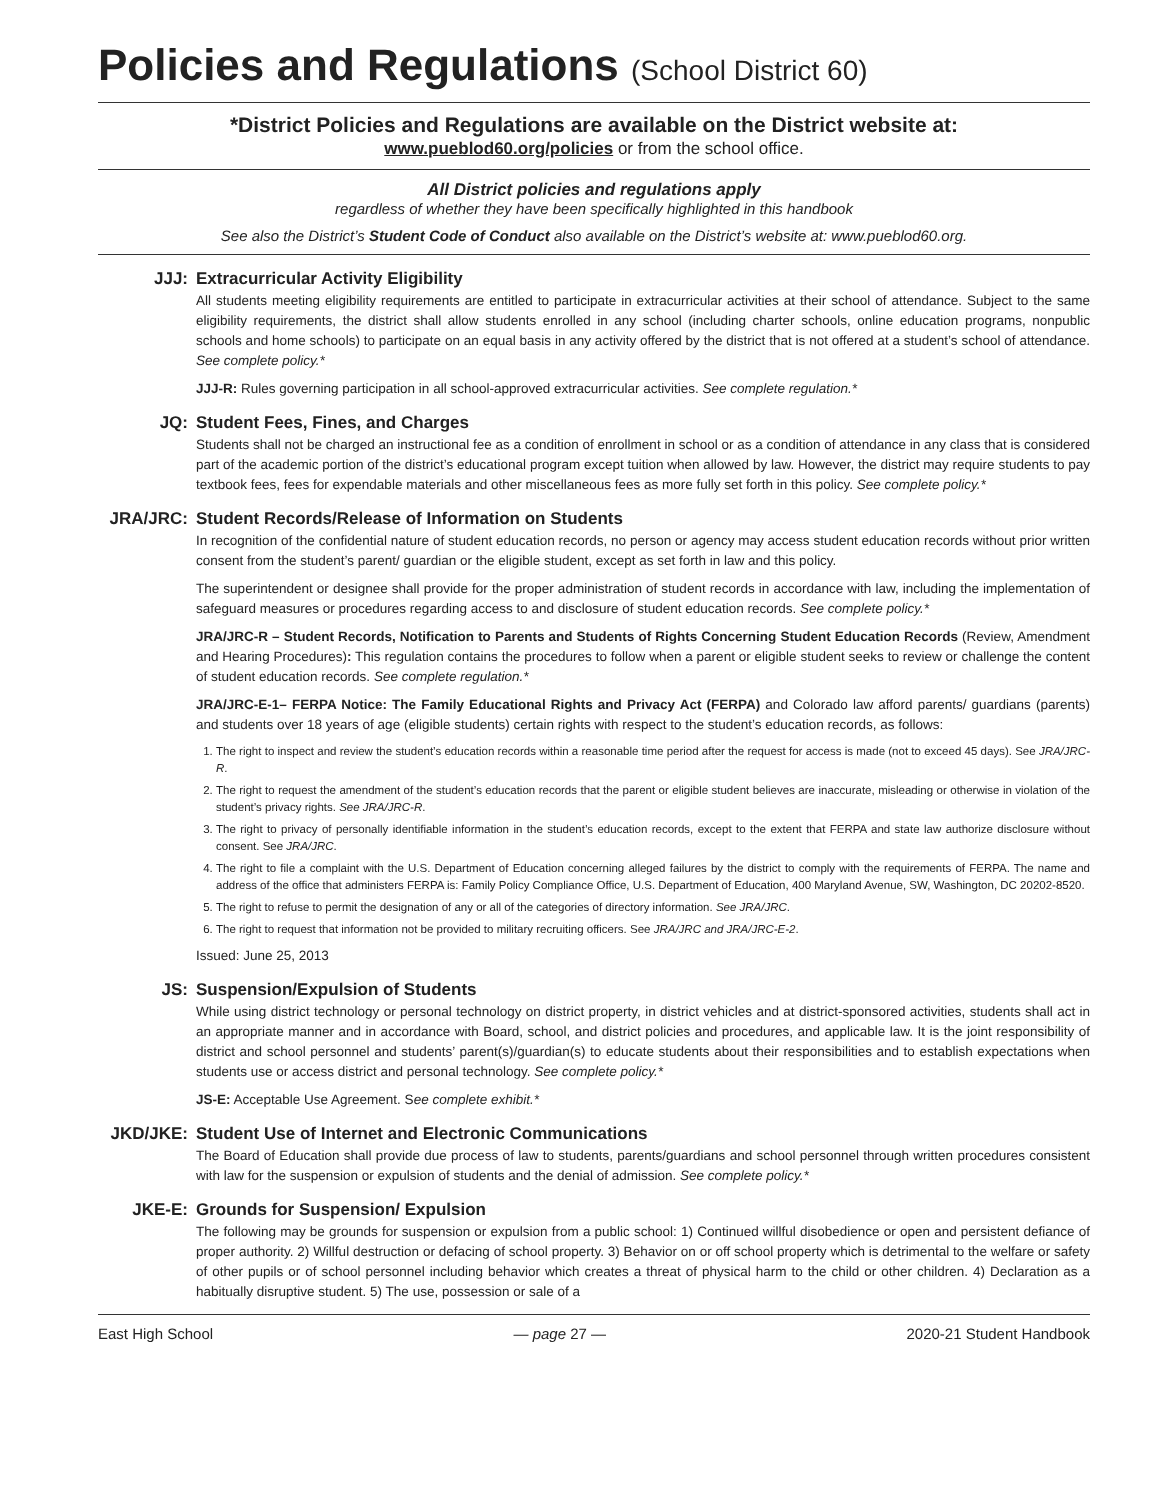Policies and Regulations (School District 60)
*District Policies and Regulations are available on the District website at:
www.pueblod60.org/policies or from the school office.
All District policies and regulations apply
regardless of whether they have been specifically highlighted in this handbook
See also the District’s Student Code of Conduct also available on the District’s website at: www.pueblod60.org.
JJJ: Extracurricular Activity Eligibility
All students meeting eligibility requirements are entitled to participate in extracurricular activities at their school of attendance. Subject to the same eligibility requirements, the district shall allow students enrolled in any school (including charter schools, online education programs, nonpublic schools and home schools) to participate on an equal basis in any activity offered by the district that is not offered at a student’s school of attendance. See complete policy.*
JJJ-R: Rules governing participation in all school-approved extracurricular activities. See complete regulation.*
JQ: Student Fees, Fines, and Charges
Students shall not be charged an instructional fee as a condition of enrollment in school or as a condition of attendance in any class that is considered part of the academic portion of the district’s educational program except tuition when allowed by law. However, the district may require students to pay textbook fees, fees for expendable materials and other miscellaneous fees as more fully set forth in this policy. See complete policy.*
JRA/JRC: Student Records/Release of Information on Students
In recognition of the confidential nature of student education records, no person or agency may access student education records without prior written consent from the student’s parent/ guardian or the eligible student, except as set forth in law and this policy.
The superintendent or designee shall provide for the proper administration of student records in accordance with law, including the implementation of safeguard measures or procedures regarding access to and disclosure of student education records. See complete policy.*
JRA/JRC-R – Student Records, Notification to Parents and Students of Rights Concerning Student Education Records (Review, Amendment and Hearing Procedures): This regulation contains the procedures to follow when a parent or eligible student seeks to review or challenge the content of student education records. See complete regulation.*
JRA/JRC-E-1– FERPA Notice: The Family Educational Rights and Privacy Act (FERPA) and Colorado law afford parents/ guardians (parents) and students over 18 years of age (eligible students) certain rights with respect to the student’s education records, as follows:
1. The right to inspect and review the student’s education records within a reasonable time period after the request for access is made (not to exceed 45 days). See JRA/JRC-R.
2. The right to request the amendment of the student’s education records that the parent or eligible student believes are inaccurate, misleading or otherwise in violation of the student’s privacy rights. See JRA/JRC-R.
3. The right to privacy of personally identifiable information in the student’s education records, except to the extent that FERPA and state law authorize disclosure without consent. See JRA/JRC.
4. The right to file a complaint with the U.S. Department of Education concerning alleged failures by the district to comply with the requirements of FERPA. The name and address of the office that administers FERPA is: Family Policy Compliance Office, U.S. Department of Education, 400 Maryland Avenue, SW, Washington, DC 20202-8520.
5. The right to refuse to permit the designation of any or all of the categories of directory information. See JRA/JRC.
6. The right to request that information not be provided to military recruiting officers. See JRA/JRC and JRA/JRC-E-2.
Issued: June 25, 2013
JS: Suspension/Expulsion of Students
While using district technology or personal technology on district property, in district vehicles and at district-sponsored activities, students shall act in an appropriate manner and in accordance with Board, school, and district policies and procedures, and applicable law. It is the joint responsibility of district and school personnel and students’ parent(s)/guardian(s) to educate students about their responsibilities and to establish expectations when students use or access district and personal technology. See complete policy.*
JS-E: Acceptable Use Agreement. See complete exhibit.*
JKD/JKE: Student Use of Internet and Electronic Communications
The Board of Education shall provide due process of law to students, parents/guardians and school personnel through written procedures consistent with law for the suspension or expulsion of students and the denial of admission. See complete policy.*
JKE-E: Grounds for Suspension/ Expulsion
The following may be grounds for suspension or expulsion from a public school: 1) Continued willful disobedience or open and persistent defiance of proper authority. 2) Willful destruction or defacing of school property. 3) Behavior on or off school property which is detrimental to the welfare or safety of other pupils or of school personnel including behavior which creates a threat of physical harm to the child or other children. 4) Declaration as a habitually disruptive student. 5) The use, possession or sale of a
East High School — page 27 — 2020-21 Student Handbook